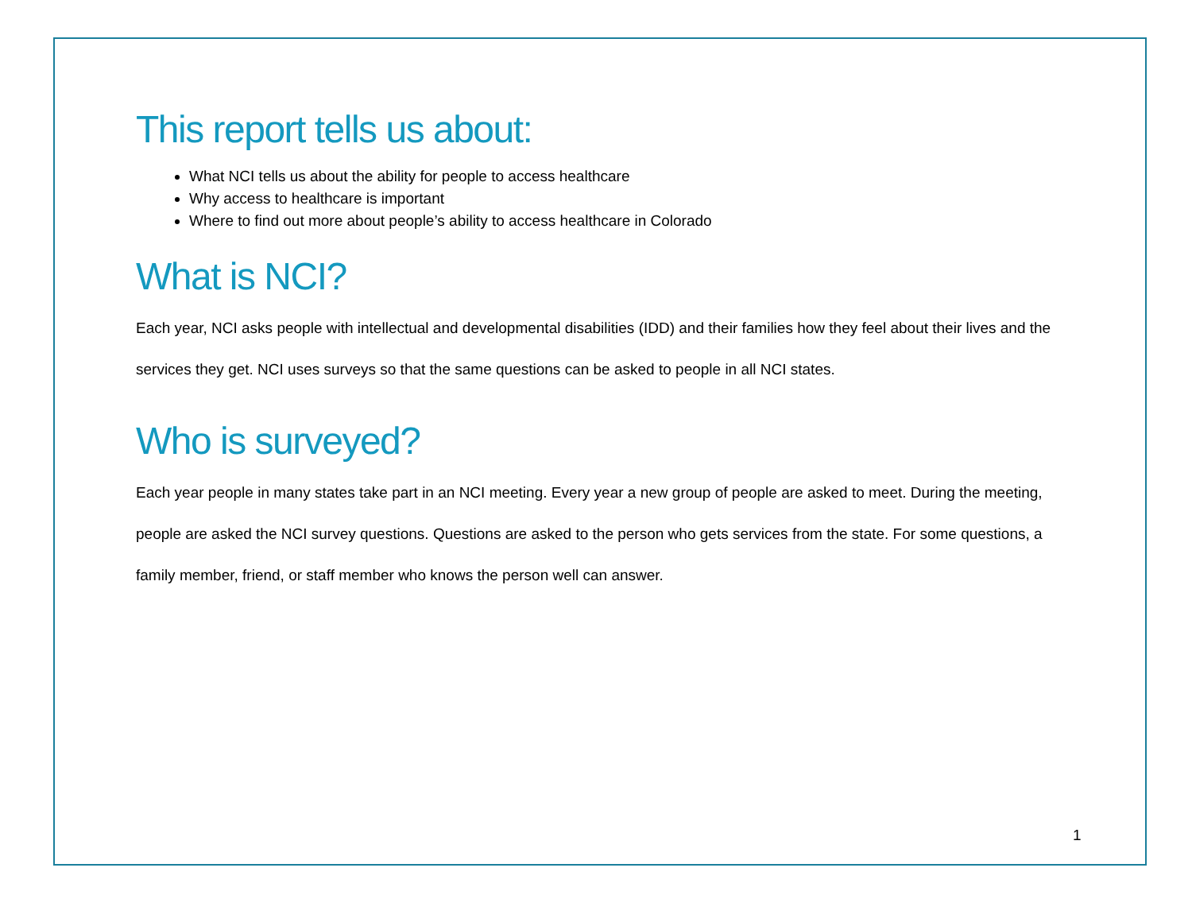This report tells us about:
What NCI tells us about the ability for people to access healthcare
Why access to healthcare is important
Where to find out more about people’s ability to access healthcare in Colorado
What is NCI?
Each year, NCI asks people with intellectual and developmental disabilities (IDD) and their families how they feel about their lives and the services they get. NCI uses surveys so that the same questions can be asked to people in all NCI states.
Who is surveyed?
Each year people in many states take part in an NCI meeting. Every year a new group of people are asked to meet. During the meeting, people are asked the NCI survey questions. Questions are asked to the person who gets services from the state. For some questions, a family member, friend, or staff member who knows the person well can answer.
1